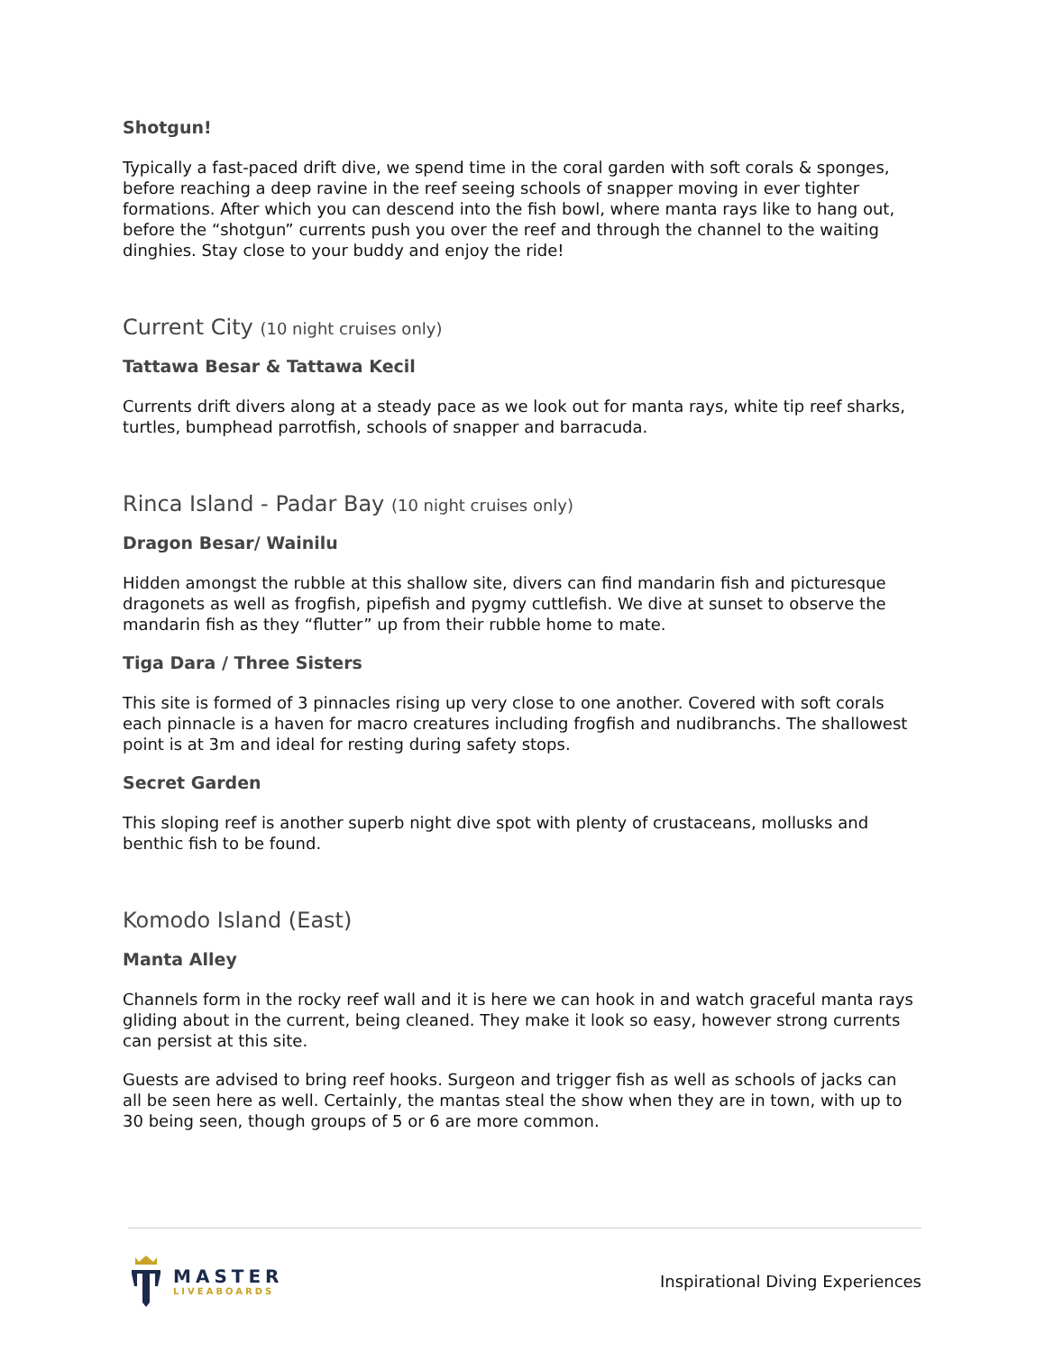Shotgun!
Typically a fast-paced drift dive, we spend time in the coral garden with soft corals & sponges, before reaching a deep ravine in the reef seeing schools of snapper moving in ever tighter formations. After which you can descend into the fish bowl, where manta rays like to hang out, before the “shotgun” currents push you over the reef and through the channel to the waiting dinghies. Stay close to your buddy and enjoy the ride!
Current City (10 night cruises only)
Tattawa Besar & Tattawa Kecil
Currents drift divers along at a steady pace as we look out for manta rays, white tip reef sharks, turtles, bumphead parrotfish, schools of snapper and barracuda.
Rinca Island - Padar Bay (10 night cruises only)
Dragon Besar/ Wainilu
Hidden amongst the rubble at this shallow site, divers can find mandarin fish and picturesque dragonets as well as frogfish, pipefish and pygmy cuttlefish. We dive at sunset to observe the mandarin fish as they “flutter” up from their rubble home to mate.
Tiga Dara / Three Sisters
This site is formed of 3 pinnacles rising up very close to one another. Covered with soft corals each pinnacle is a haven for macro creatures including frogfish and nudibranchs. The shallowest point is at 3m and ideal for resting during safety stops.
Secret Garden
This sloping reef is another superb night dive spot with plenty of crustaceans, mollusks and benthic fish to be found.
Komodo Island (East)
Manta Alley
Channels form in the rocky reef wall and it is here we can hook in and watch graceful manta rays gliding about in the current, being cleaned. They make it look so easy, however strong currents can persist at this site.
Guests are advised to bring reef hooks. Surgeon and trigger fish as well as schools of jacks can all be seen here as well. Certainly, the mantas steal the show when they are in town, with up to 30 being seen, though groups of 5 or 6 are more common.
MASTER
LIVEABOARDS
Inspirational Diving Experiences